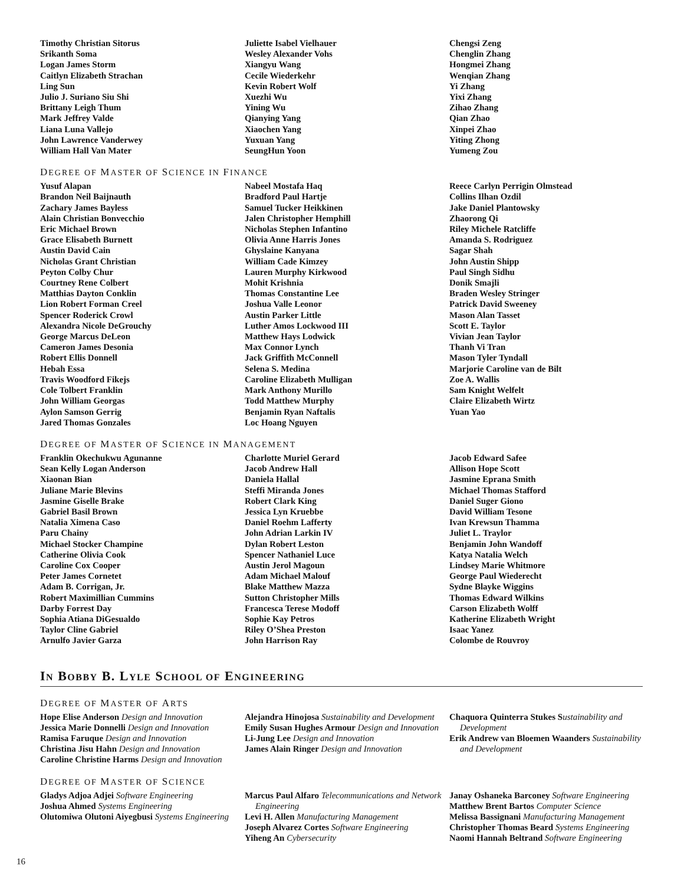Timothy Christian Sitorus
Srikanth Soma
Logan James Storm
Caitlyn Elizabeth Strachan
Ling Sun
Julio J. Suriano Siu Shi
Brittany Leigh Thum
Mark Jeffrey Valde
Liana Luna Vallejo
John Lawrence Vanderwey
William Hall Van Mater
Juliette Isabel Vielhauer
Wesley Alexander Vohs
Xiangyu Wang
Cecile Wiederkehr
Kevin Robert Wolf
Xuezhi Wu
Yining Wu
Qianying Yang
Xiaochen Yang
Yuxuan Yang
SeungHun Yoon
Chengsi Zeng
Chenglin Zhang
Hongmei Zhang
Wenqian Zhang
Yi Zhang
Yixi Zhang
Zihao Zhang
Qian Zhao
Xinpei Zhao
Yiting Zhong
Yumeng Zou
DEGREE OF MASTER OF SCIENCE IN FINANCE
Yusuf Alapan
Brandon Neil Baijnauth
Zachary James Bayless
Alain Christian Bonvecchio
Eric Michael Brown
Grace Elisabeth Burnett
Austin David Cain
Nicholas Grant Christian
Peyton Colby Chur
Courtney Rene Colbert
Matthias Dayton Conklin
Lion Robert Forman Creel
Spencer Roderick Crowl
Alexandra Nicole DeGrouchy
George Marcus DeLeon
Cameron James Desonia
Robert Ellis Donnell
Hebah Essa
Travis Woodford Fikejs
Cole Tolbert Franklin
John William Georgas
Aylon Samson Gerrig
Jared Thomas Gonzales
Nabeel Mostafa Haq
Bradford Paul Hartje
Samuel Tucker Heikkinen
Jalen Christopher Hemphill
Nicholas Stephen Infantino
Olivia Anne Harris Jones
Ghyslaine Kanyana
William Cade Kimzey
Lauren Murphy Kirkwood
Mohit Krishnia
Thomas Constantine Lee
Joshua Valle Leonor
Austin Parker Little
Luther Amos Lockwood III
Matthew Hays Lodwick
Max Connor Lynch
Jack Griffith McConnell
Selena S. Medina
Caroline Elizabeth Mulligan
Mark Anthony Murillo
Todd Matthew Murphy
Benjamin Ryan Naftalis
Loc Hoang Nguyen
Reece Carlyn Perrigin Olmstead
Collins Ilhan Ozdil
Jake Daniel Plantowsky
Zhaorong Qi
Riley Michele Ratcliffe
Amanda S. Rodriguez
Sagar Shah
John Austin Shipp
Paul Singh Sidhu
Donik Smajli
Braden Wesley Stringer
Patrick David Sweeney
Mason Alan Tasset
Scott E. Taylor
Vivian Jean Taylor
Thanh Vi Tran
Mason Tyler Tyndall
Marjorie Caroline van de Bilt
Zoe A. Wallis
Sam Knight Welfelt
Claire Elizabeth Wirtz
Yuan Yao
DEGREE OF MASTER OF SCIENCE IN MANAGEMENT
Franklin Okechukwu Agunanne
Sean Kelly Logan Anderson
Xiaonan Bian
Juliane Marie Blevins
Jasmine Giselle Brake
Gabriel Basil Brown
Natalia Ximena Caso
Paru Chainy
Michael Stocker Champine
Catherine Olivia Cook
Caroline Cox Cooper
Peter James Cornetet
Adam B. Corrigan, Jr.
Robert Maximillian Cummins
Darby Forrest Day
Sophia Atiana DiGesualdo
Taylor Cline Gabriel
Arnulfo Javier Garza
Charlotte Muriel Gerard
Jacob Andrew Hall
Daniela Hallal
Steffi Miranda Jones
Robert Clark King
Jessica Lyn Kruebbe
Daniel Roehm Lafferty
John Adrian Larkin IV
Dylan Robert Leston
Spencer Nathaniel Luce
Austin Jerol Magoun
Adam Michael Malouf
Blake Matthew Mazza
Sutton Christopher Mills
Francesca Terese Modoff
Sophie Kay Petros
Riley O’Shea Preston
John Harrison Ray
Jacob Edward Safee
Allison Hope Scott
Jasmine Eprana Smith
Michael Thomas Stafford
Daniel Suger Giono
David William Tesone
Ivan Krewsun Thamma
Juliet L. Traylor
Benjamin John Wandoff
Katya Natalia Welch
Lindsey Marie Whitmore
George Paul Wiederecht
Sydne Blayke Wiggins
Thomas Edward Wilkins
Carson Elizabeth Wolff
Katherine Elizabeth Wright
Isaac Yanez
Colombe de Rouvroy
IN BOBBY B. LYLE SCHOOL OF ENGINEERING
DEGREE OF MASTER OF ARTS
Hope Elise Anderson Design and Innovation
Jessica Marie Donnelli Design and Innovation
Ramisa Faruque Design and Innovation
Christina Jisu Hahn Design and Innovation
Caroline Christine Harms Design and Innovation
Alejandra Hinojosa Sustainability and Development
Emily Susan Hughes Armour Design and Innovation
Li-Jung Lee Design and Innovation
James Alain Ringer Design and Innovation
Chaquora Quinterra Stukes Sustainability and Development
Erik Andrew van Bloemen Waanders Sustainability and Development
DEGREE OF MASTER OF SCIENCE
Gladys Adjoa Adjei Software Engineering
Joshua Ahmed Systems Engineering
Olutomiwa Olutoni Aiyegbusi Systems Engineering
Marcus Paul Alfaro Telecommunications and Network Engineering
Levi H. Allen Manufacturing Management
Joseph Alvarez Cortes Software Engineering
Yiheng An Cybersecurity
Janay Oshaneka Barconey Software Engineering
Matthew Brent Bartos Computer Science
Melissa Bassignani Manufacturing Management
Christopher Thomas Beard Systems Engineering
Naomi Hannah Beltrand Software Engineering
16